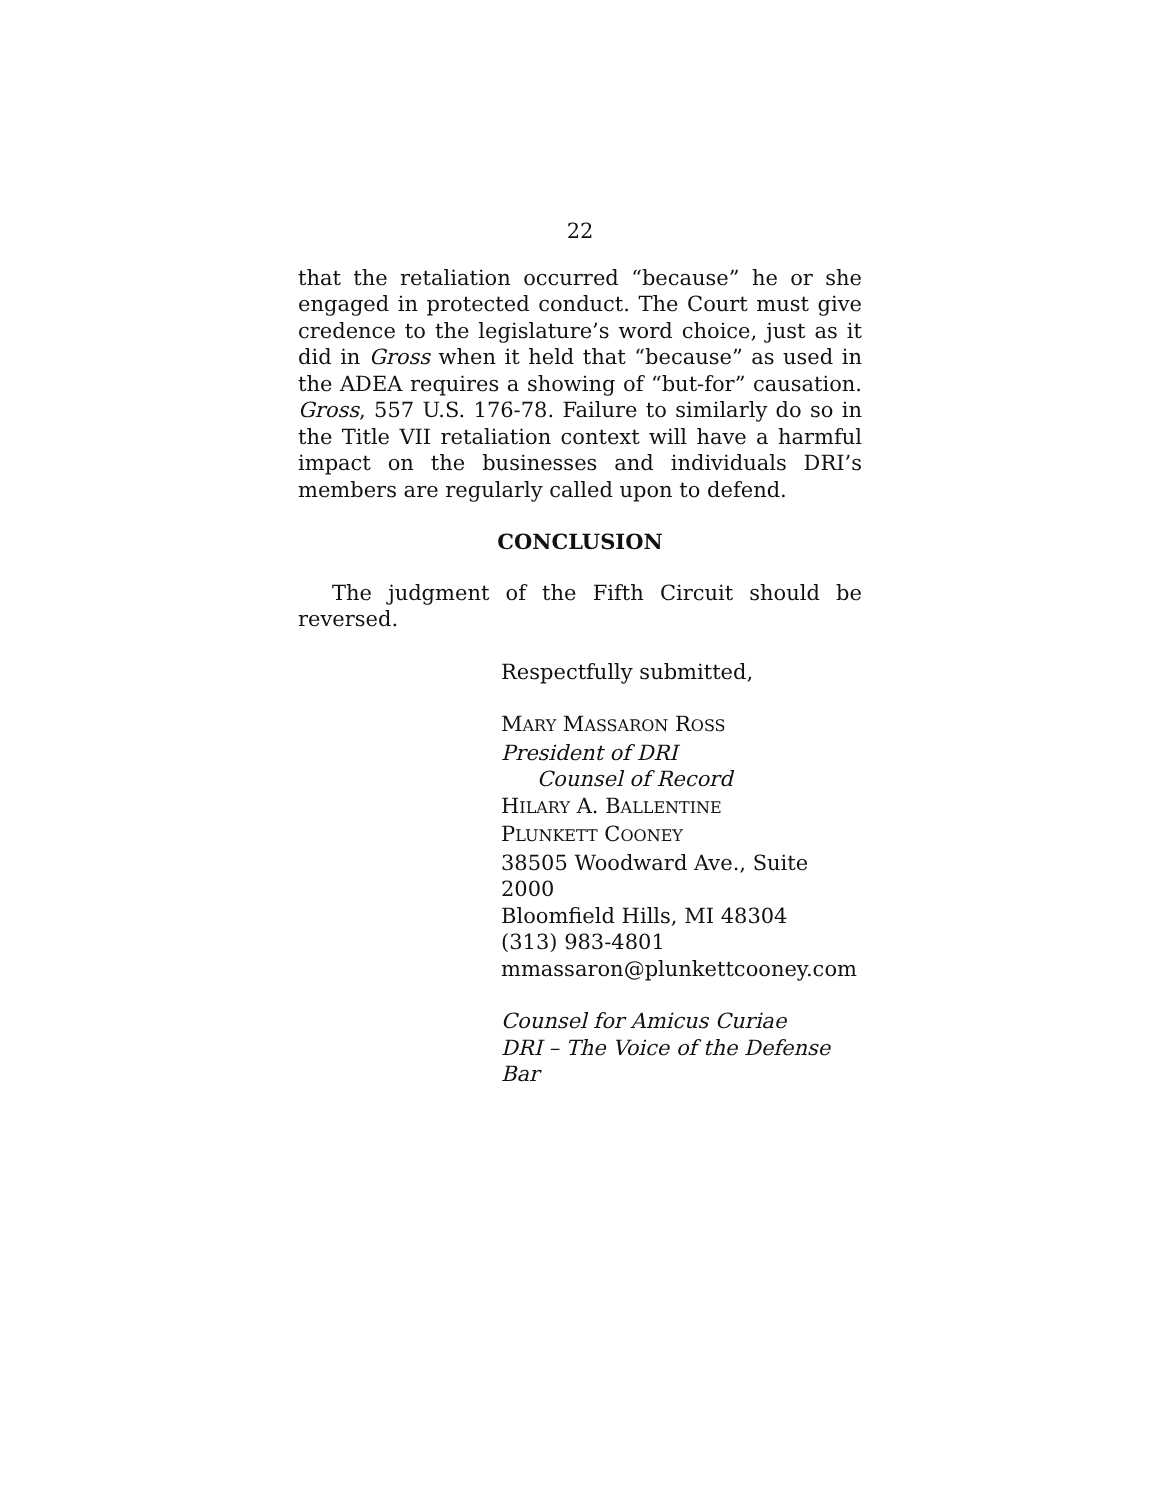22
that the retaliation occurred “because” he or she engaged in protected conduct. The Court must give credence to the legislature’s word choice, just as it did in Gross when it held that “because” as used in the ADEA requires a showing of “but-for” causation. Gross, 557 U.S. 176-78. Failure to similarly do so in the Title VII retaliation context will have a harmful impact on the businesses and individuals DRI’s members are regularly called upon to defend.
CONCLUSION
The judgment of the Fifth Circuit should be reversed.
Respectfully submitted,
MARY MASSARON ROSS
President of DRI
Counsel of Record
HILARY A. BALLENTINE
PLUNKETT COONEY
38505 Woodward Ave., Suite 2000
Bloomfield Hills, MI 48304
(313) 983-4801
mmassaron@plunkettcooney.com
Counsel for Amicus Curiae
DRI – The Voice of the Defense Bar